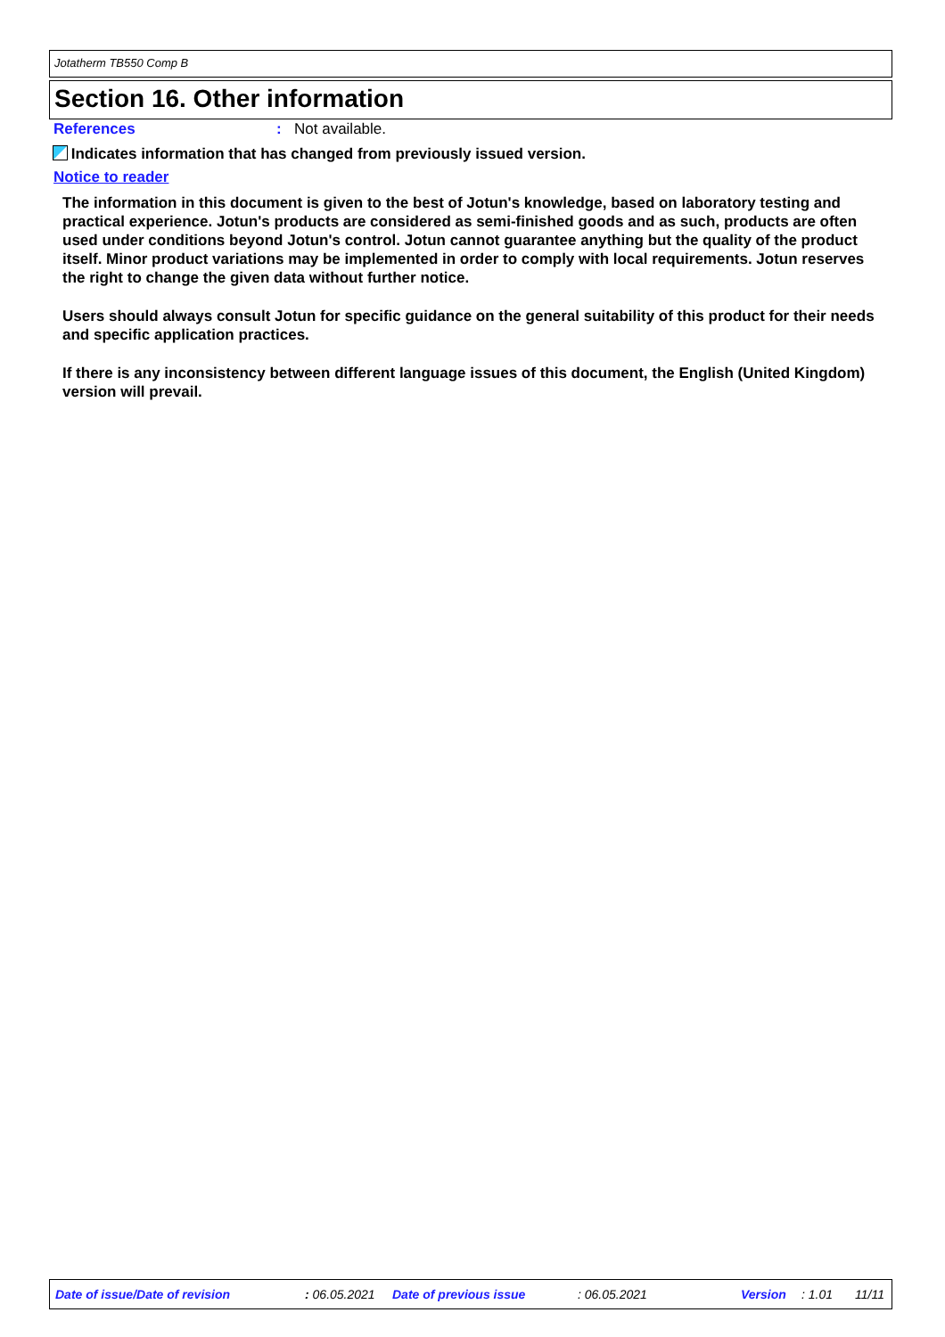Jotatherm TB550 Comp B
Section 16. Other information
References: Not available.
Indicates information that has changed from previously issued version.
Notice to reader
The information in this document is given to the best of Jotun's knowledge, based on laboratory testing and practical experience. Jotun's products are considered as semi-finished goods and as such, products are often used under conditions beyond Jotun's control. Jotun cannot guarantee anything but the quality of the product itself. Minor product variations may be implemented in order to comply with local requirements. Jotun reserves the right to change the given data without further notice.
Users should always consult Jotun for specific guidance on the general suitability of this product for their needs and specific application practices.
If there is any inconsistency between different language issues of this document, the English (United Kingdom) version will prevail.
Date of issue/Date of revision : 06.05.2021 Date of previous issue : 06.05.2021 Version : 1.01 11/11